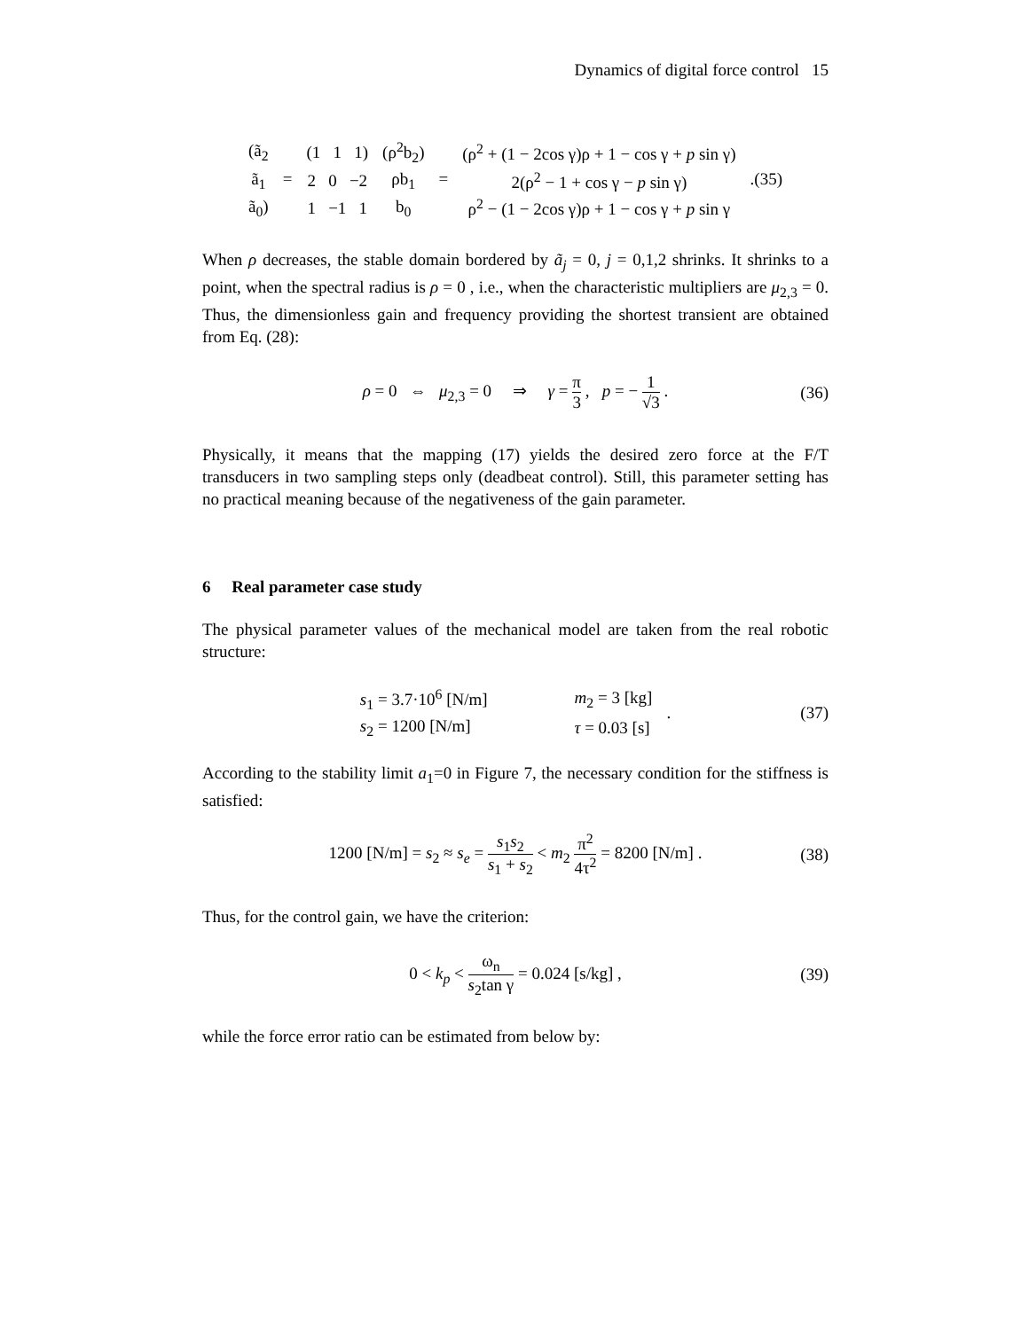Dynamics of digital force control 15
| (ã<sub>2</sub> | = | (1 1 1) | (ρ<sup>2</sup>b<sub>2</sub>) | = | (ρ<sup>2</sup> + (1 − 2cos γ)ρ + 1 − cos γ + p sin γ) | .(35) |
| ã<sub>1</sub> | | 2 0 −2 | ρb<sub>1</sub> | | 2(ρ<sup>2</sup> − 1 + cos γ − p sin γ) | |
| ã<sub>0</sub>) | | 1 −1 1 | b<sub>0</sub> | | ρ<sup>2</sup> − (1 − 2cos γ)ρ + 1 − cos γ + p sin γ | |
When ρ decreases, the stable domain bordered by ã<sub>j</sub> = 0, j = 0,1,2 shrinks. It shrinks to a point, when the spectral radius is ρ = 0 , i.e., when the characteristic multipliers are μ<sub>2,3</sub> = 0. Thus, the dimensionless gain and frequency providing the shortest transient are obtained from Eq. (28):
ρ = 0 ⇔ μ<sub>2,3</sub> = 0 ⇒ γ = π 3 , p = − 1 √3 . (36)
Physically, it means that the mapping (17) yields the desired zero force at the F/T transducers in two sampling steps only (deadbeat control). Still, this parameter setting has no practical meaning because of the negativeness of the gain parameter.
6 Real parameter case study
The physical parameter values of the mechanical model are taken from the real robotic structure:
| s<sub>1</sub> = 3.7·10<sup>6</sup> [N/m] | m<sub>2</sub> = 3 [kg] | . |
| s<sub>2</sub> = 1200 [N/m] | τ = 0.03 [s] | |
(37)
According to the stability limit a<sub>1</sub>=0 in Figure 7, the necessary condition for the stiffness is satisfied:
1200 [N/m] = s<sub>2</sub> ≈ s<sub>e</sub> = s<sub>1</sub>s<sub>2</sub> s<sub>1</sub> + s<sub>2</sub> < m<sub>2</sub> π<sup>2</sup> 4τ<sup>2</sup> = 8200 [N/m] . (38)
Thus, for the control gain, we have the criterion:
0 < k<sub>p</sub> < ω<sub>n</sub> s<sub>2</sub>tan γ = 0.024 [s/kg] , (39)
while the force error ratio can be estimated from below by: